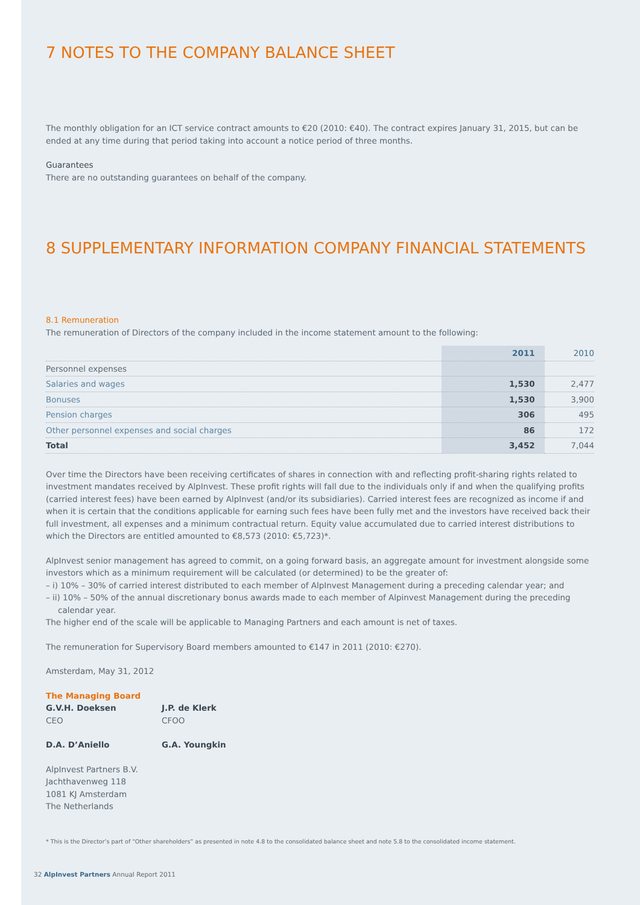7 NOTES TO THE COMPANY BALANCE SHEET
The monthly obligation for an ICT service contract amounts to €20 (2010: €40). The contract expires January 31, 2015, but can be ended at any time during that period taking into account a notice period of three months.
Guarantees
There are no outstanding guarantees on behalf of the company.
8 SUPPLEMENTARY INFORMATION COMPANY FINANCIAL STATEMENTS
8.1 Remuneration
The remuneration of Directors of the company included in the income statement amount to the following:
| | 2011 | 2010 |
| --- | --- | --- |
| Personnel expenses | | |
| Salaries and wages | 1,530 | 2,477 |
| Bonuses | 1,530 | 3,900 |
| Pension charges | 306 | 495 |
| Other personnel expenses and social charges | 86 | 172 |
| Total | 3,452 | 7,044 |
Over time the Directors have been receiving certificates of shares in connection with and reflecting profit-sharing rights related to investment mandates received by AlpInvest. These profit rights will fall due to the individuals only if and when the qualifying profits (carried interest fees) have been earned by AlpInvest (and/or its subsidiaries). Carried interest fees are recognized as income if and when it is certain that the conditions applicable for earning such fees have been fully met and the investors have received back their full investment, all expenses and a minimum contractual return. Equity value accumulated due to carried interest distributions to which the Directors are entitled amounted to €8,573 (2010: €5,723)*.
AlpInvest senior management has agreed to commit, on a going forward basis, an aggregate amount for investment alongside some investors which as a minimum requirement will be calculated (or determined) to be the greater of:
– i) 10% – 30% of carried interest distributed to each member of AlpInvest Management during a preceding calendar year; and
– ii) 10% – 50% of the annual discretionary bonus awards made to each member of Alpinvest Management during the preceding calendar year.
The higher end of the scale will be applicable to Managing Partners and each amount is net of taxes.
The remuneration for Supervisory Board members amounted to €147 in 2011 (2010: €270).
Amsterdam, May 31, 2012
The Managing Board
G.V.H. Doeksen J.P. de Klerk
CEO CFOO
D.A. D’Aniello G.A. Youngkin
AlpInvest Partners B.V.
Jachthavenweg 118
1081 KJ Amsterdam
The Netherlands
* This is the Director’s part of “Other shareholders” as presented in note 4.8 to the consolidated balance sheet and note 5.8 to the consolidated income statement.
32 AlpInvest Partners Annual Report 2011